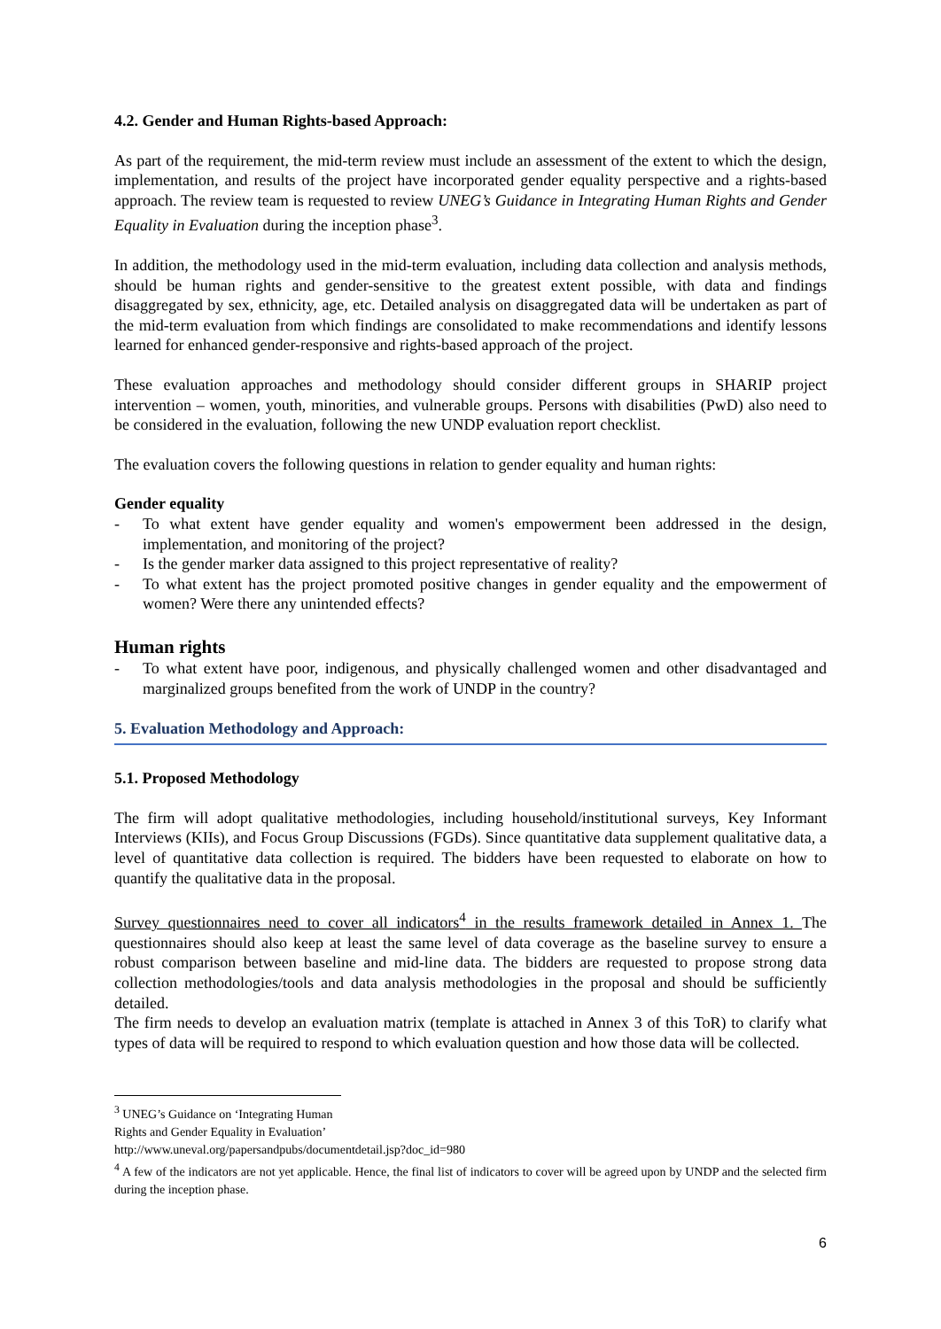4.2. Gender and Human Rights-based Approach:
As part of the requirement, the mid-term review must include an assessment of the extent to which the design, implementation, and results of the project have incorporated gender equality perspective and a rights-based approach. The review team is requested to review UNEG’s Guidance in Integrating Human Rights and Gender Equality in Evaluation during the inception phase<sup>3</sup>.
In addition, the methodology used in the mid-term evaluation, including data collection and analysis methods, should be human rights and gender-sensitive to the greatest extent possible, with data and findings disaggregated by sex, ethnicity, age, etc. Detailed analysis on disaggregated data will be undertaken as part of the mid-term evaluation from which findings are consolidated to make recommendations and identify lessons learned for enhanced gender-responsive and rights-based approach of the project.
These evaluation approaches and methodology should consider different groups in SHARIP project intervention – women, youth, minorities, and vulnerable groups. Persons with disabilities (PwD) also need to be considered in the evaluation, following the new UNDP evaluation report checklist.
The evaluation covers the following questions in relation to gender equality and human rights:
Gender equality
- To what extent have gender equality and women's empowerment been addressed in the design, implementation, and monitoring of the project?
- Is the gender marker data assigned to this project representative of reality?
- To what extent has the project promoted positive changes in gender equality and the empowerment of women? Were there any unintended effects?
Human rights
- To what extent have poor, indigenous, and physically challenged women and other disadvantaged and marginalized groups benefited from the work of UNDP in the country?
5. Evaluation Methodology and Approach:
5.1. Proposed Methodology
The firm will adopt qualitative methodologies, including household/institutional surveys, Key Informant Interviews (KIIs), and Focus Group Discussions (FGDs). Since quantitative data supplement qualitative data, a level of quantitative data collection is required. The bidders have been requested to elaborate on how to quantify the qualitative data in the proposal.
Survey questionnaires need to cover all indicators<sup>4</sup> in the results framework detailed in Annex 1. The questionnaires should also keep at least the same level of data coverage as the baseline survey to ensure a robust comparison between baseline and mid-line data. The bidders are requested to propose strong data collection methodologies/tools and data analysis methodologies in the proposal and should be sufficiently detailed.
The firm needs to develop an evaluation matrix (template is attached in Annex 3 of this ToR) to clarify what types of data will be required to respond to which evaluation question and how those data will be collected.
<sup>3</sup> UNEG’s Guidance on ‘Integrating Human Rights and Gender Equality in Evaluation’
http://www.uneval.org/papersandpubs/documentdetail.jsp?doc_id=980
<sup>4</sup> A few of the indicators are not yet applicable. Hence, the final list of indicators to cover will be agreed upon by UNDP and the selected firm during the inception phase.
6